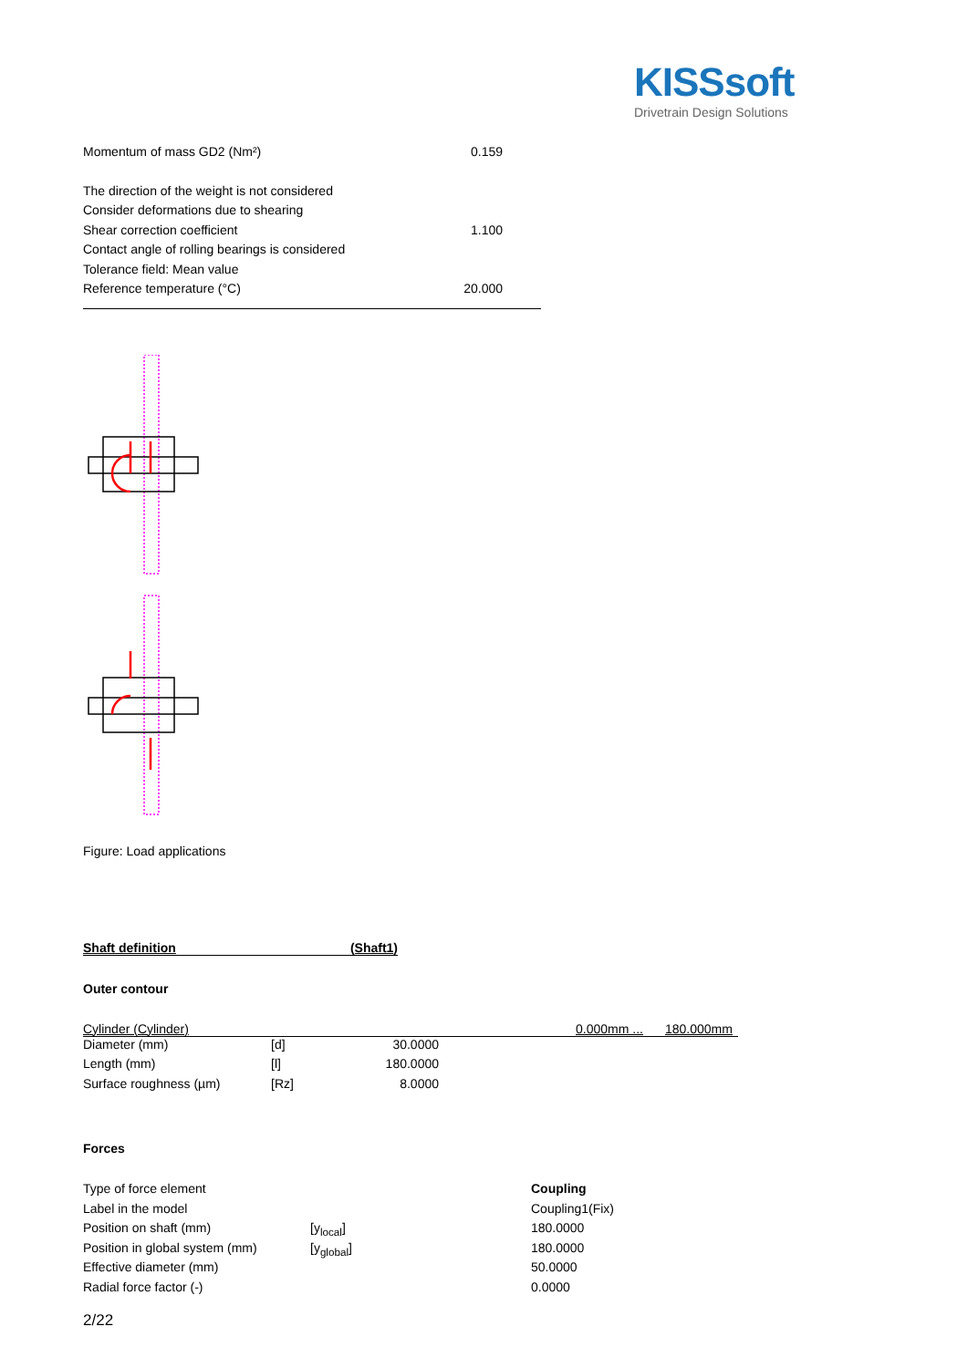KISSsoft
Drivetrain Design Solutions
| Momentum of mass GD2 (Nm²) | 0.159 | |
| The direction of the weight is not considered | | |
| Consider deformations due to shearing | | |
| Shear correction coefficient | 1.100 | |
| Contact angle of rolling bearings is considered | | |
| Tolerance field: Mean value | | |
| Reference temperature (°C) | 20.000 | |
Figure: Load applications
Shaft definition (Shaft1)
Outer contour
Cylinder (Cylinder) 0.000mm ... 180.000mm
| Diameter (mm) | [d] | 30.0000 |
| Length (mm) | [l] | 180.0000 |
| Surface roughness (µm) | [Rz] | 8.0000 |
Forces
| Type of force element | | Coupling |
| Label in the model | | Coupling1(Fix) |
| Position on shaft (mm) | [y<sub>local</sub>] | 180.0000 |
| Position in global system (mm) | [y<sub>global</sub>] | 180.0000 |
| Effective diameter (mm) | | 50.0000 |
| Radial force factor (-) | | 0.0000 |
2/22